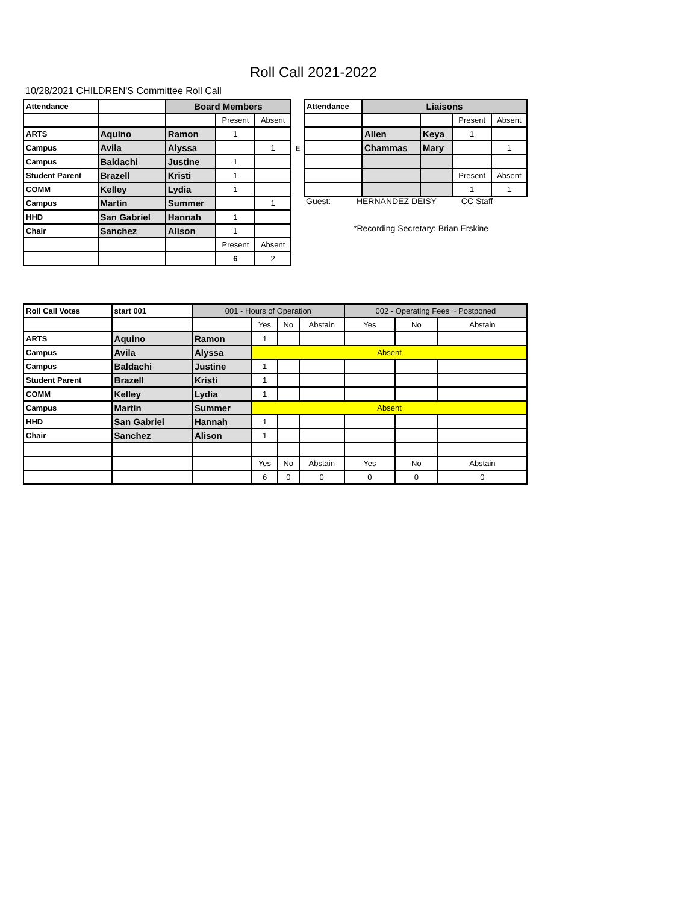Roll Call 2021-2022
10/28/2021 CHILDREN'S Committee Roll Call
| Attendance | | Board Members | | |
| | | | Present | Absent |
| ARTS | Aquino | Ramon | 1 | |
| Campus | Avila | Alyssa | | 1 |
| Campus | Baldachi | Justine | 1 | |
| Student Parent | Brazell | Kristi | 1 | |
| COMM | Kelley | Lydia | 1 | |
| Campus | Martin | Summer | | 1 |
| HHD | San Gabriel | Hannah | 1 | |
| Chair | Sanchez | Alison | 1 | |
| | | | Present | Absent |
| | | | 6 | 2 |
E
| Attendance | Liaisons | | | |
| | | | Present | Absent |
| | Allen | Keya | 1 | |
| | Chammas | Mary | | 1 |
| | | | Present | Absent |
| | | | 1 | 1 |
Guest: HERNANDEZ DEISY CC Staff
*Recording Secretary: Brian Erskine
| Roll Call Votes | start 001 | 001 - Hours of Operation | | | | 002 - Operating Fees ~ Postponed | | |
| | | | Yes | No | Abstain | Yes | No | Abstain |
| ARTS | Aquino | Ramon | 1 | | | | | |
| Campus | Avila | Alyssa | Absent | | | | | |
| Campus | Baldachi | Justine | 1 | | | | | |
| Student Parent | Brazell | Kristi | 1 | | | | | |
| COMM | Kelley | Lydia | 1 | | | | | |
| Campus | Martin | Summer | Absent | | | | | |
| HHD | San Gabriel | Hannah | 1 | | | | | |
| Chair | Sanchez | Alison | 1 | | | | | |
| | | | Yes | No | Abstain | Yes | No | Abstain |
| | | | 6 | 0 | 0 | 0 | 0 | 0 |